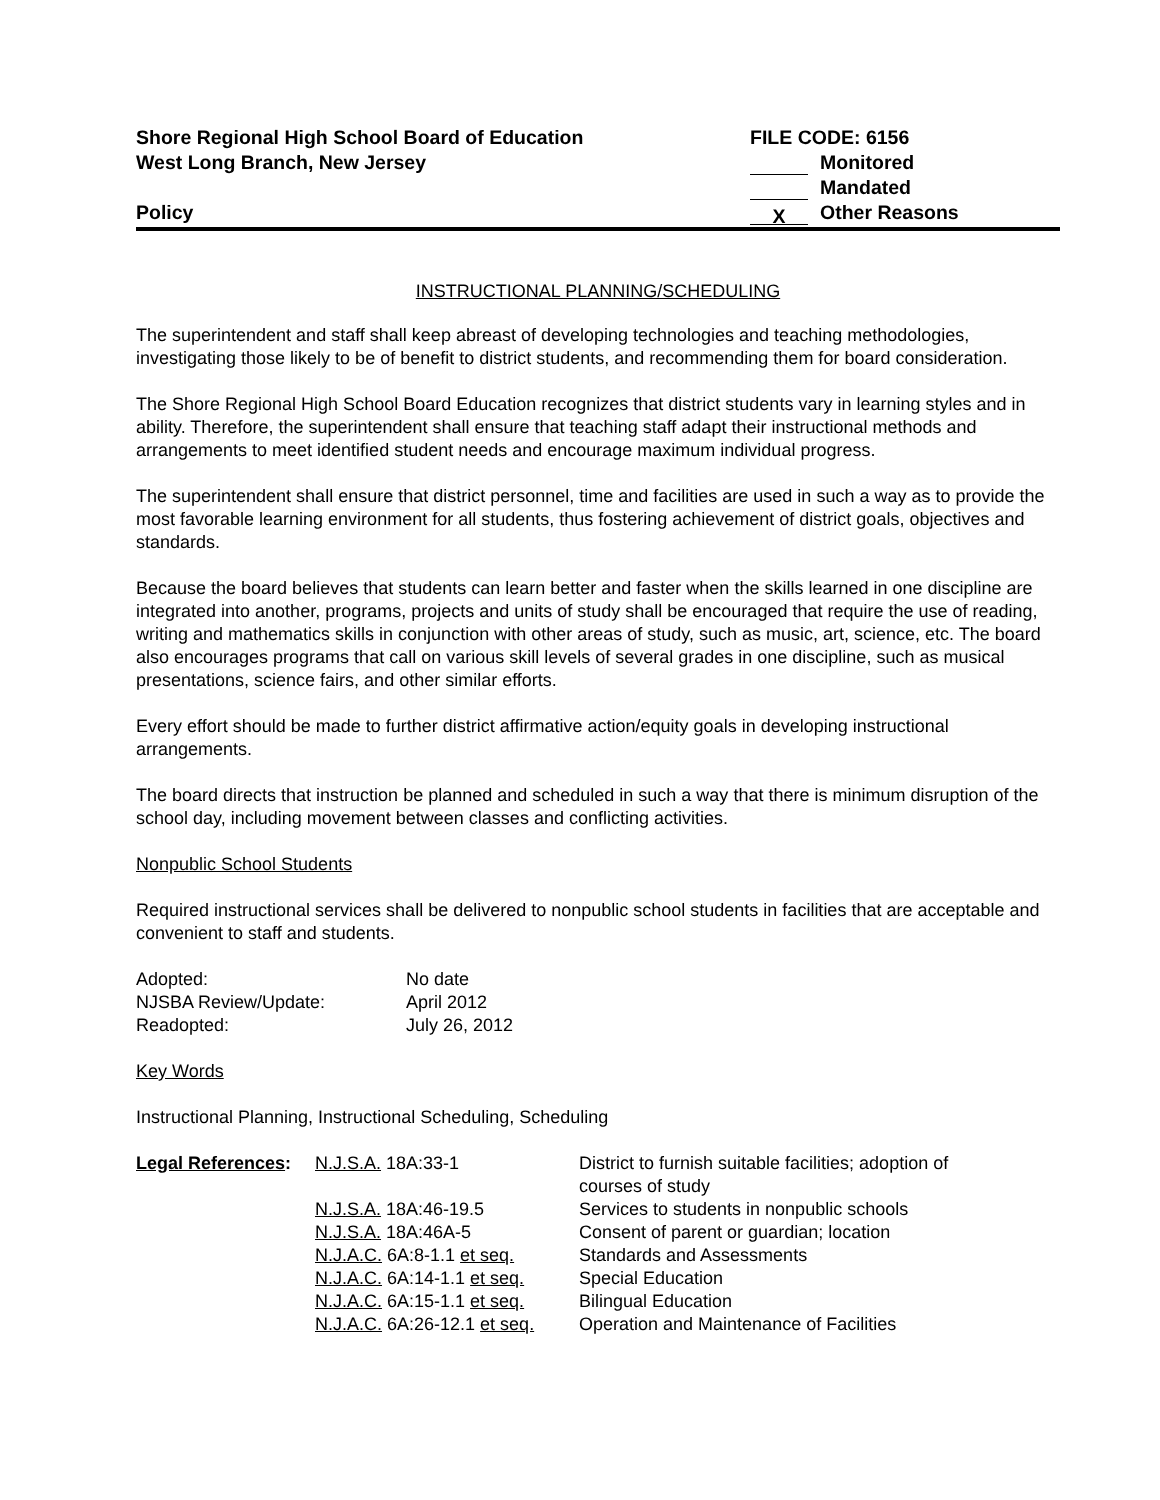Shore Regional High School Board of Education
West Long Branch, New Jersey
Policy
FILE CODE: 6156
Monitored
Mandated
X Other Reasons
INSTRUCTIONAL PLANNING/SCHEDULING
The superintendent and staff shall keep abreast of developing technologies and teaching methodologies, investigating those likely to be of benefit to district students, and recommending them for board consideration.
The Shore Regional High School Board Education recognizes that district students vary in learning styles and in ability. Therefore, the superintendent shall ensure that teaching staff adapt their instructional methods and arrangements to meet identified student needs and encourage maximum individual progress.
The superintendent shall ensure that district personnel, time and facilities are used in such a way as to provide the most favorable learning environment for all students, thus fostering achievement of district goals, objectives and standards.
Because the board believes that students can learn better and faster when the skills learned in one discipline are integrated into another, programs, projects and units of study shall be encouraged that require the use of reading, writing and mathematics skills in conjunction with other areas of study, such as music, art, science, etc. The board also encourages programs that call on various skill levels of several grades in one discipline, such as musical presentations, science fairs, and other similar efforts.
Every effort should be made to further district affirmative action/equity goals in developing instructional arrangements.
The board directs that instruction be planned and scheduled in such a way that there is minimum disruption of the school day, including movement between classes and conflicting activities.
Nonpublic School Students
Required instructional services shall be delivered to nonpublic school students in facilities that are acceptable and convenient to staff and students.
| Adopted: | No date |
| NJSBA Review/Update: | April 2012 |
| Readopted: | July 26, 2012 |
Key Words
Instructional Planning, Instructional Scheduling, Scheduling
| Legal References : | N.J.S.A. 18A:33-1 | District to furnish suitable facilities; adoption of courses of study |
| | N.J.S.A. 18A:46-19.5 | Services to students in nonpublic schools |
| | N.J.S.A. 18A:46A-5 | Consent of parent or guardian; location |
| | N.J.A.C. 6A:8-1.1 et seq. | Standards and Assessments |
| | N.J.A.C. 6A:14-1.1 et seq. | Special Education |
| | N.J.A.C. 6A:15-1.1 et seq. | Bilingual Education |
| | N.J.A.C. 6A:26-12.1 et seq. | Operation and Maintenance of Facilities |